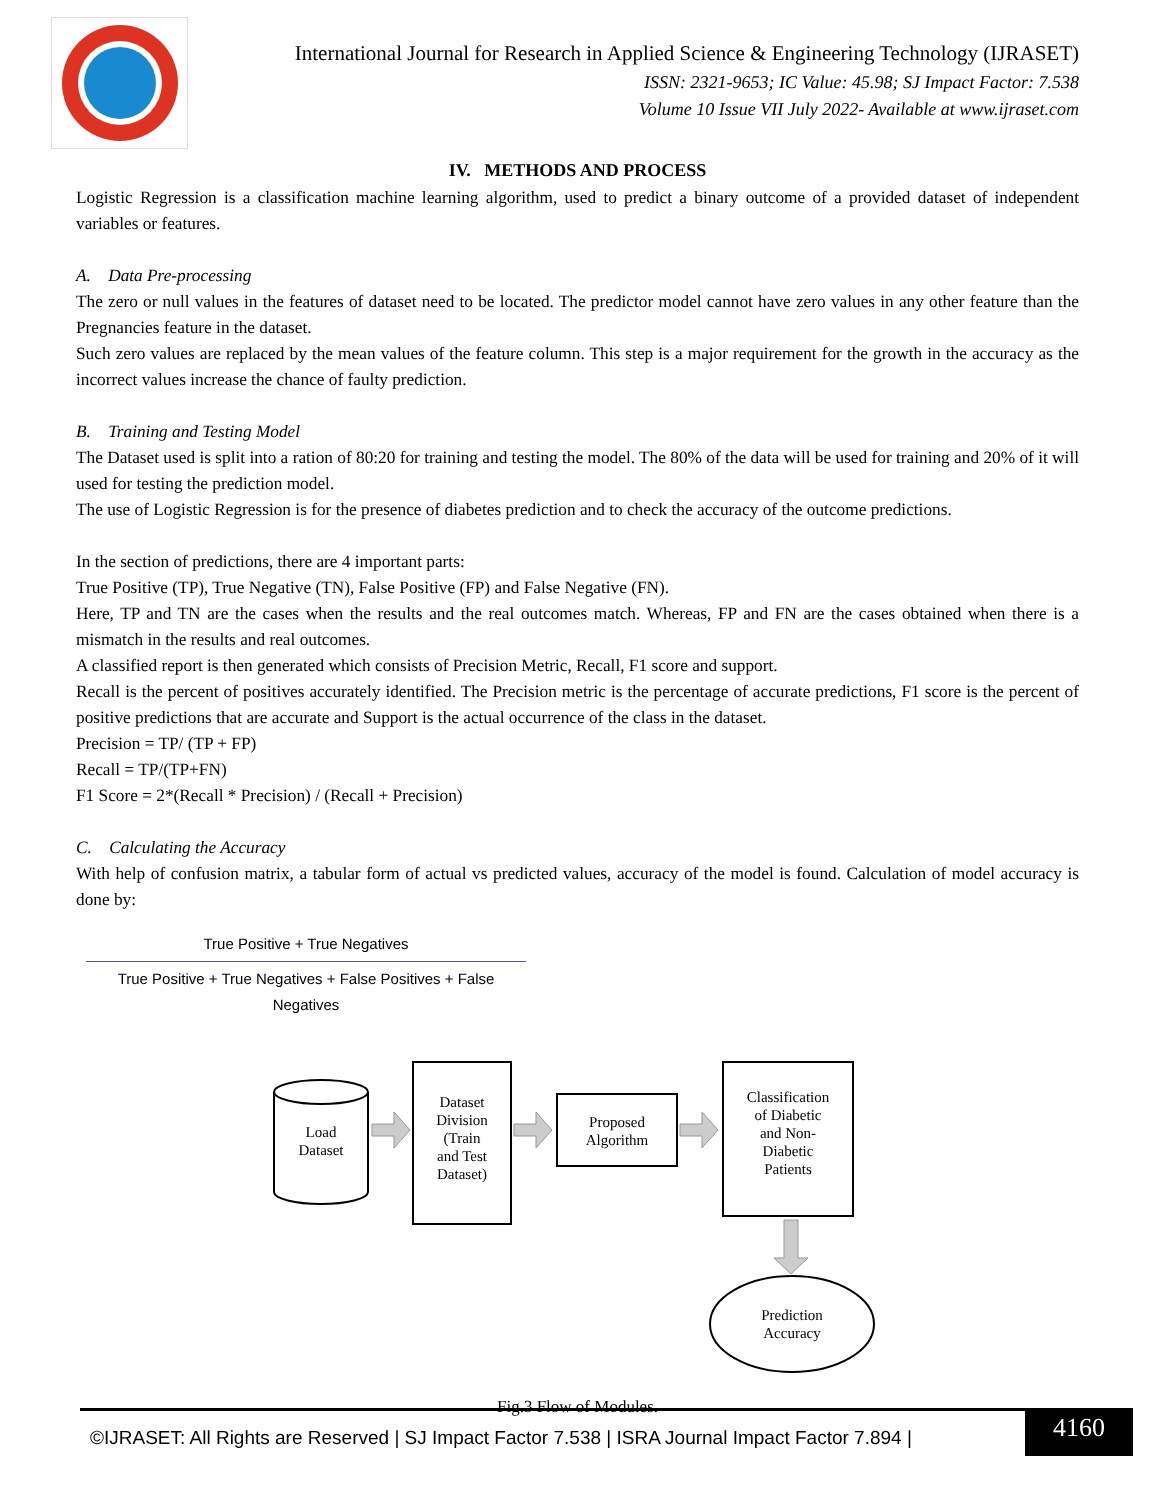International Journal for Research in Applied Science & Engineering Technology (IJRASET)
ISSN: 2321-9653; IC Value: 45.98; SJ Impact Factor: 7.538
Volume 10 Issue VII July 2022- Available at www.ijraset.com
IV. METHODS AND PROCESS
Logistic Regression is a classification machine learning algorithm, used to predict a binary outcome of a provided dataset of independent variables or features.
A. Data Pre-processing
The zero or null values in the features of dataset need to be located. The predictor model cannot have zero values in any other feature than the Pregnancies feature in the dataset.
Such zero values are replaced by the mean values of the feature column. This step is a major requirement for the growth in the accuracy as the incorrect values increase the chance of faulty prediction.
B. Training and Testing Model
The Dataset used is split into a ration of 80:20 for training and testing the model. The 80% of the data will be used for training and 20% of it will used for testing the prediction model.
The use of Logistic Regression is for the presence of diabetes prediction and to check the accuracy of the outcome predictions.
In the section of predictions, there are 4 important parts:
True Positive (TP), True Negative (TN), False Positive (FP) and False Negative (FN).
Here, TP and TN are the cases when the results and the real outcomes match. Whereas, FP and FN are the cases obtained when there is a mismatch in the results and real outcomes.
A classified report is then generated which consists of Precision Metric, Recall, F1 score and support.
Recall is the percent of positives accurately identified. The Precision metric is the percentage of accurate predictions, F1 score is the percent of positive predictions that are accurate and Support is the actual occurrence of the class in the dataset.
Precision = TP/ (TP + FP)
Recall = TP/(TP+FN)
F1 Score = 2*(Recall * Precision) / (Recall + Precision)
C. Calculating the Accuracy
With help of confusion matrix, a tabular form of actual vs predicted values, accuracy of the model is found. Calculation of model accuracy is done by:
True Positive + True Negatives
True Positive + True Negatives + False Positives + False Negatives
Load
Dataset
Dataset
Division
(Train
and Test
Dataset)
Proposed
Algorithm
Classification
of Diabetic
and Non-
Diabetic
Patients
Prediction
Accuracy
Fig.3 Flow of Modules.
©IJRASET: All Rights are Reserved | SJ Impact Factor 7.538 | ISRA Journal Impact Factor 7.894 |
4160